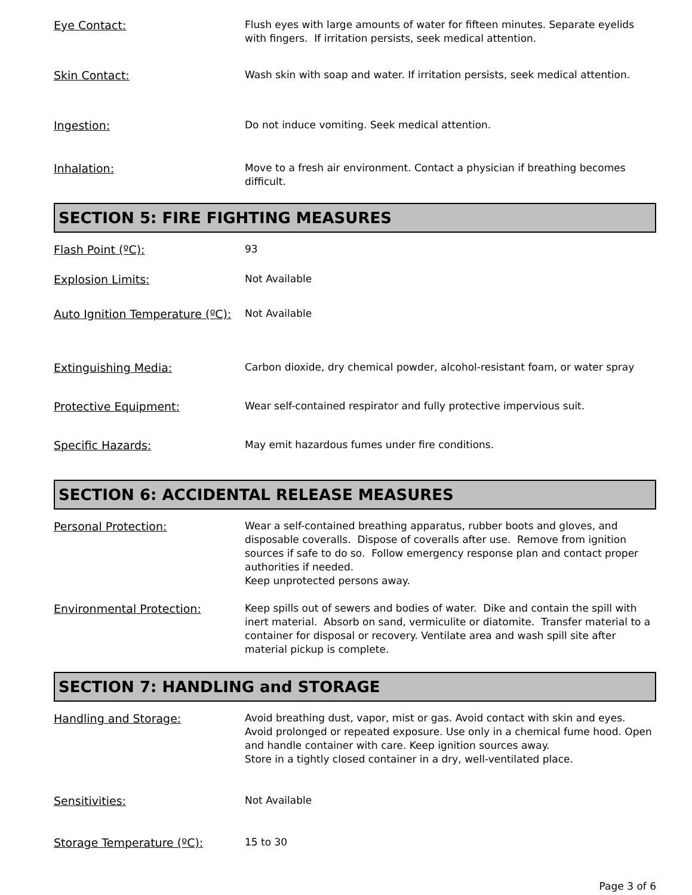Eye Contact:
Flush eyes with large amounts of water for fifteen minutes. Separate eyelids with fingers. If irritation persists, seek medical attention.
Skin Contact:
Wash skin with soap and water. If irritation persists, seek medical attention.
Ingestion:
Do not induce vomiting. Seek medical attention.
Inhalation:
Move to a fresh air environment. Contact a physician if breathing becomes difficult.
SECTION 5: FIRE FIGHTING MEASURES
Flash Point (ºC):
93
Explosion Limits:
Not Available
Auto Ignition Temperature (ºC):
Not Available
Extinguishing Media:
Carbon dioxide, dry chemical powder, alcohol-resistant foam, or water spray
Protective Equipment:
Wear self-contained respirator and fully protective impervious suit.
Specific Hazards:
May emit hazardous fumes under fire conditions.
SECTION 6: ACCIDENTAL RELEASE MEASURES
Personal Protection:
Wear a self-contained breathing apparatus, rubber boots and gloves, and disposable coveralls. Dispose of coveralls after use. Remove from ignition sources if safe to do so. Follow emergency response plan and contact proper authorities if needed.
Keep unprotected persons away.
Environmental Protection:
Keep spills out of sewers and bodies of water. Dike and contain the spill with inert material. Absorb on sand, vermiculite or diatomite. Transfer material to a container for disposal or recovery. Ventilate area and wash spill site after material pickup is complete.
SECTION 7: HANDLING and STORAGE
Handling and Storage:
Avoid breathing dust, vapor, mist or gas. Avoid contact with skin and eyes. Avoid prolonged or repeated exposure. Use only in a chemical fume hood. Open and handle container with care. Keep ignition sources away.
Store in a tightly closed container in a dry, well-ventilated place.
Sensitivities:
Not Available
Storage Temperature (ºC):
15 to 30
Page 3 of 6